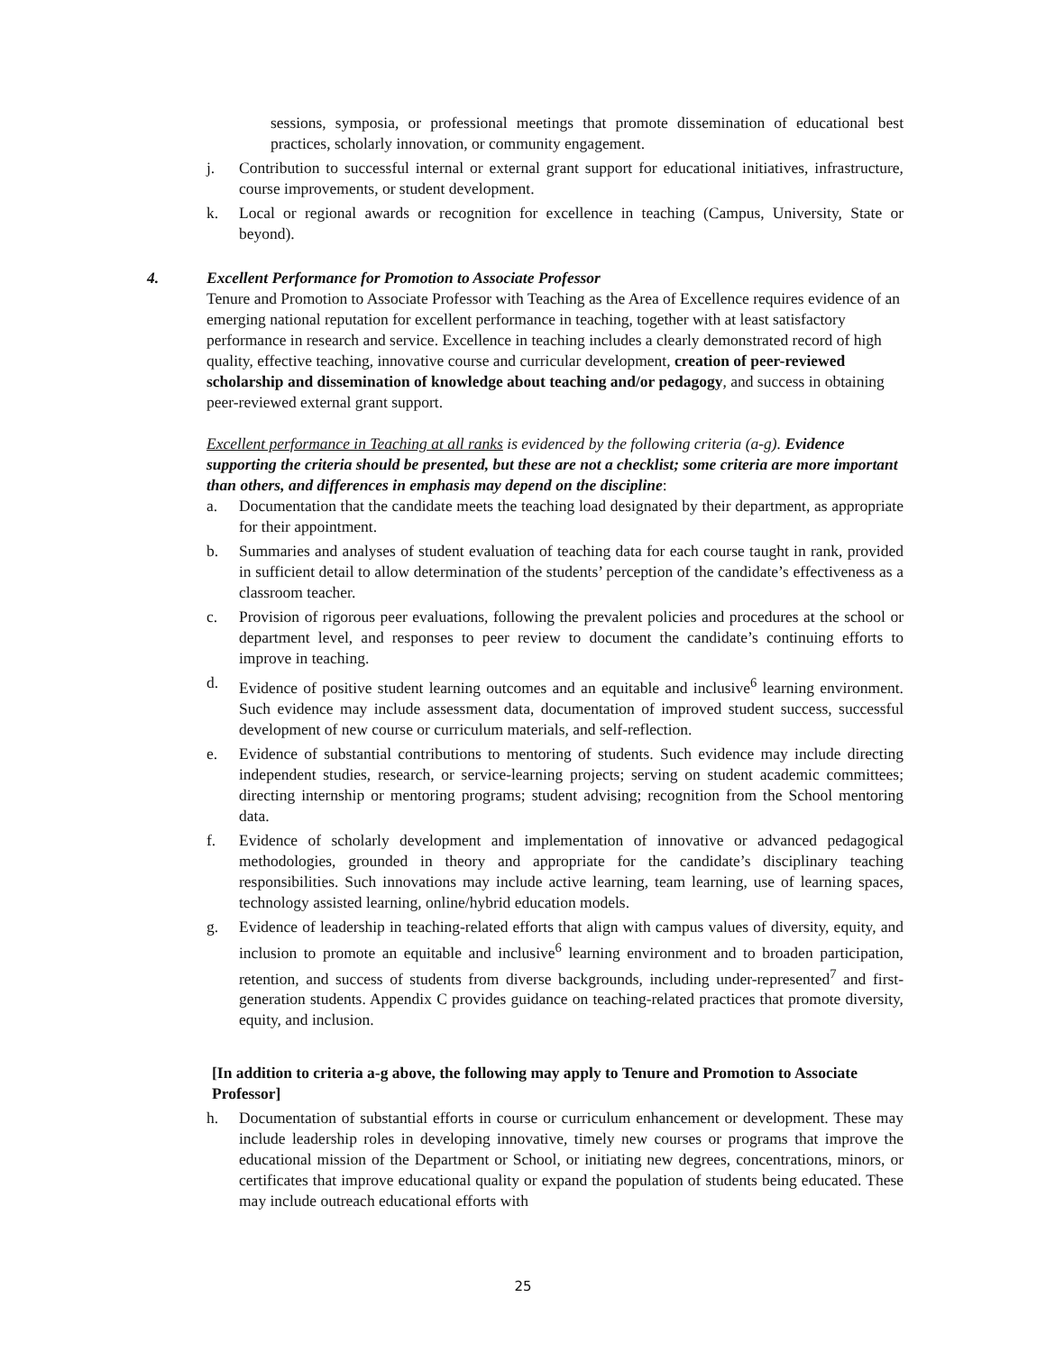sessions, symposia, or professional meetings that promote dissemination of educational best practices, scholarly innovation, or community engagement.
j. Contribution to successful internal or external grant support for educational initiatives, infrastructure, course improvements, or student development.
k. Local or regional awards or recognition for excellence in teaching (Campus, University, State or beyond).
4.
Excellent Performance for Promotion to Associate Professor
Tenure and Promotion to Associate Professor with Teaching as the Area of Excellence requires evidence of an emerging national reputation for excellent performance in teaching, together with at least satisfactory performance in research and service. Excellence in teaching includes a clearly demonstrated record of high quality, effective teaching, innovative course and curricular development, creation of peer-reviewed scholarship and dissemination of knowledge about teaching and/or pedagogy, and success in obtaining peer-reviewed external grant support.
Excellent performance in Teaching at all ranks is evidenced by the following criteria (a-g). Evidence supporting the criteria should be presented, but these are not a checklist; some criteria are more important than others, and differences in emphasis may depend on the discipline:
a. Documentation that the candidate meets the teaching load designated by their department, as appropriate for their appointment.
b. Summaries and analyses of student evaluation of teaching data for each course taught in rank, provided in sufficient detail to allow determination of the students’ perception of the candidate’s effectiveness as a classroom teacher.
c. Provision of rigorous peer evaluations, following the prevalent policies and procedures at the school or department level, and responses to peer review to document the candidate’s continuing efforts to improve in teaching.
d. Evidence of positive student learning outcomes and an equitable and inclusive<sup>6</sup> learning environment. Such evidence may include assessment data, documentation of improved student success, successful development of new course or curriculum materials, and self-reflection.
e. Evidence of substantial contributions to mentoring of students. Such evidence may include directing independent studies, research, or service-learning projects; serving on student academic committees; directing internship or mentoring programs; student advising; recognition from the School mentoring data.
f. Evidence of scholarly development and implementation of innovative or advanced pedagogical methodologies, grounded in theory and appropriate for the candidate’s disciplinary teaching responsibilities. Such innovations may include active learning, team learning, use of learning spaces, technology assisted learning, online/hybrid education models.
g. Evidence of leadership in teaching-related efforts that align with campus values of diversity, equity, and inclusion to promote an equitable and inclusive<sup>6</sup> learning environment and to broaden participation, retention, and success of students from diverse backgrounds, including under-represented<sup>7</sup> and first-generation students. Appendix C provides guidance on teaching-related practices that promote diversity, equity, and inclusion.
[In addition to criteria a-g above, the following may apply to Tenure and Promotion to Associate Professor]
h. Documentation of substantial efforts in course or curriculum enhancement or development. These may include leadership roles in developing innovative, timely new courses or programs that improve the educational mission of the Department or School, or initiating new degrees, concentrations, minors, or certificates that improve educational quality or expand the population of students being educated. These may include outreach educational efforts with
25